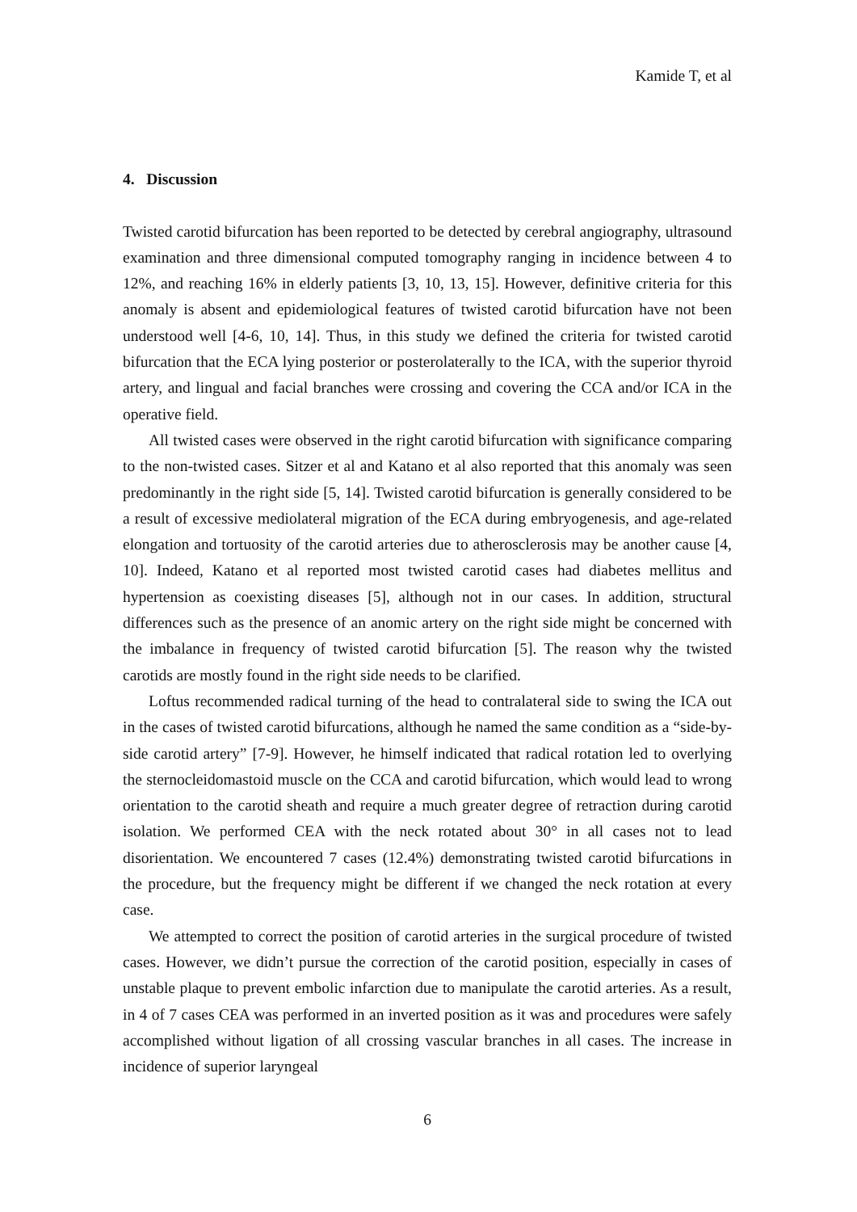Kamide T, et al
4. Discussion
Twisted carotid bifurcation has been reported to be detected by cerebral angiography, ultrasound examination and three dimensional computed tomography ranging in incidence between 4 to 12%, and reaching 16% in elderly patients [3, 10, 13, 15]. However, definitive criteria for this anomaly is absent and epidemiological features of twisted carotid bifurcation have not been understood well [4-6, 10, 14]. Thus, in this study we defined the criteria for twisted carotid bifurcation that the ECA lying posterior or posterolaterally to the ICA, with the superior thyroid artery, and lingual and facial branches were crossing and covering the CCA and/or ICA in the operative field.
All twisted cases were observed in the right carotid bifurcation with significance comparing to the non-twisted cases. Sitzer et al and Katano et al also reported that this anomaly was seen predominantly in the right side [5, 14]. Twisted carotid bifurcation is generally considered to be a result of excessive mediolateral migration of the ECA during embryogenesis, and age-related elongation and tortuosity of the carotid arteries due to atherosclerosis may be another cause [4, 10]. Indeed, Katano et al reported most twisted carotid cases had diabetes mellitus and hypertension as coexisting diseases [5], although not in our cases. In addition, structural differences such as the presence of an anomic artery on the right side might be concerned with the imbalance in frequency of twisted carotid bifurcation [5]. The reason why the twisted carotids are mostly found in the right side needs to be clarified.
Loftus recommended radical turning of the head to contralateral side to swing the ICA out in the cases of twisted carotid bifurcations, although he named the same condition as a “side-by-side carotid artery” [7-9]. However, he himself indicated that radical rotation led to overlying the sternocleidomastoid muscle on the CCA and carotid bifurcation, which would lead to wrong orientation to the carotid sheath and require a much greater degree of retraction during carotid isolation. We performed CEA with the neck rotated about 30° in all cases not to lead disorientation. We encountered 7 cases (12.4%) demonstrating twisted carotid bifurcations in the procedure, but the frequency might be different if we changed the neck rotation at every case.
We attempted to correct the position of carotid arteries in the surgical procedure of twisted cases. However, we didn’t pursue the correction of the carotid position, especially in cases of unstable plaque to prevent embolic infarction due to manipulate the carotid arteries. As a result, in 4 of 7 cases CEA was performed in an inverted position as it was and procedures were safely accomplished without ligation of all crossing vascular branches in all cases. The increase in incidence of superior laryngeal
6